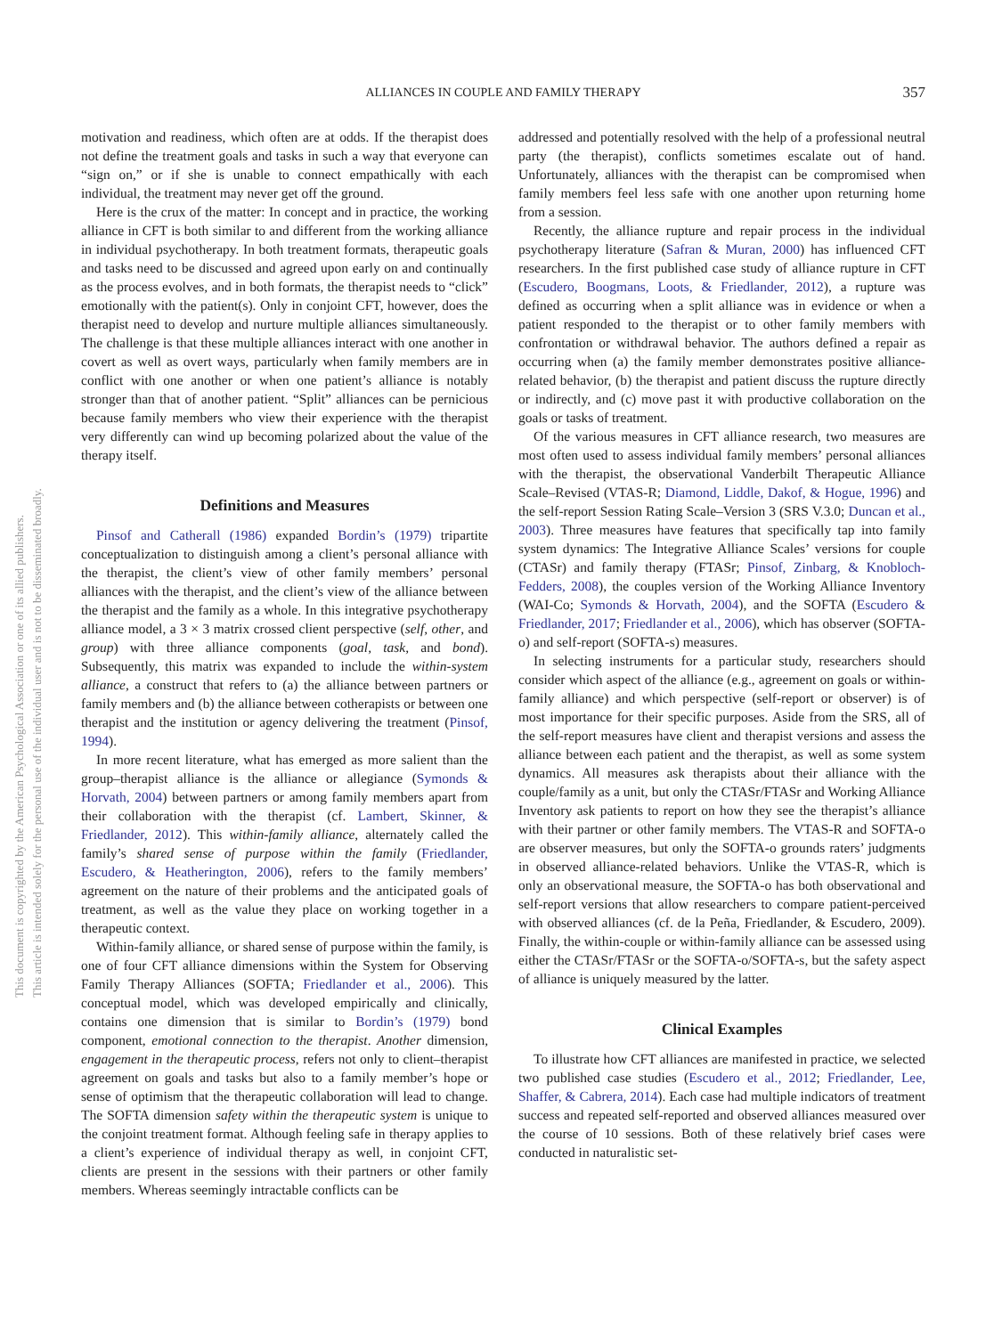ALLIANCES IN COUPLE AND FAMILY THERAPY
357
This document is copyrighted by the American Psychological Association or one of its allied publishers.
This article is intended solely for the personal use of the individual user and is not to be disseminated broadly.
motivation and readiness, which often are at odds. If the therapist does not define the treatment goals and tasks in such a way that everyone can “sign on,” or if she is unable to connect empathically with each individual, the treatment may never get off the ground.
Here is the crux of the matter: In concept and in practice, the working alliance in CFT is both similar to and different from the working alliance in individual psychotherapy. In both treatment formats, therapeutic goals and tasks need to be discussed and agreed upon early on and continually as the process evolves, and in both formats, the therapist needs to “click” emotionally with the patient(s). Only in conjoint CFT, however, does the therapist need to develop and nurture multiple alliances simultaneously. The challenge is that these multiple alliances interact with one another in covert as well as overt ways, particularly when family members are in conflict with one another or when one patient’s alliance is notably stronger than that of another patient. “Split” alliances can be pernicious because family members who view their experience with the therapist very differently can wind up becoming polarized about the value of the therapy itself.
Definitions and Measures
Pinsof and Catherall (1986) expanded Bordin’s (1979) tripartite conceptualization to distinguish among a client’s personal alliance with the therapist, the client’s view of other family members’ personal alliances with the therapist, and the client’s view of the alliance between the therapist and the family as a whole. In this integrative psychotherapy alliance model, a 3 × 3 matrix crossed client perspective (self, other, and group) with three alliance components (goal, task, and bond). Subsequently, this matrix was expanded to include the within-system alliance, a construct that refers to (a) the alliance between partners or family members and (b) the alliance between cotherapists or between one therapist and the institution or agency delivering the treatment (Pinsof, 1994).
In more recent literature, what has emerged as more salient than the group–therapist alliance is the alliance or allegiance (Symonds & Horvath, 2004) between partners or among family members apart from their collaboration with the therapist (cf. Lambert, Skinner, & Friedlander, 2012). This within-family alliance, alternately called the family’s shared sense of purpose within the family (Friedlander, Escudero, & Heatherington, 2006), refers to the family members’ agreement on the nature of their problems and the anticipated goals of treatment, as well as the value they place on working together in a therapeutic context.
Within-family alliance, or shared sense of purpose within the family, is one of four CFT alliance dimensions within the System for Observing Family Therapy Alliances (SOFTA; Friedlander et al., 2006). This conceptual model, which was developed empirically and clinically, contains one dimension that is similar to Bordin’s (1979) bond component, emotional connection to the therapist. Another dimension, engagement in the therapeutic process, refers not only to client–therapist agreement on goals and tasks but also to a family member’s hope or sense of optimism that the therapeutic collaboration will lead to change. The SOFTA dimension safety within the therapeutic system is unique to the conjoint treatment format. Although feeling safe in therapy applies to a client’s experience of individual therapy as well, in conjoint CFT, clients are present in the sessions with their partners or other family members. Whereas seemingly intractable conflicts can be
addressed and potentially resolved with the help of a professional neutral party (the therapist), conflicts sometimes escalate out of hand. Unfortunately, alliances with the therapist can be compromised when family members feel less safe with one another upon returning home from a session.
Recently, the alliance rupture and repair process in the individual psychotherapy literature (Safran & Muran, 2000) has influenced CFT researchers. In the first published case study of alliance rupture in CFT (Escudero, Boogmans, Loots, & Friedlander, 2012), a rupture was defined as occurring when a split alliance was in evidence or when a patient responded to the therapist or to other family members with confrontation or withdrawal behavior. The authors defined a repair as occurring when (a) the family member demonstrates positive alliance-related behavior, (b) the therapist and patient discuss the rupture directly or indirectly, and (c) move past it with productive collaboration on the goals or tasks of treatment.
Of the various measures in CFT alliance research, two measures are most often used to assess individual family members’ personal alliances with the therapist, the observational Vanderbilt Therapeutic Alliance Scale–Revised (VTAS-R; Diamond, Liddle, Dakof, & Hogue, 1996) and the self-report Session Rating Scale–Version 3 (SRS V.3.0; Duncan et al., 2003). Three measures have features that specifically tap into family system dynamics: The Integrative Alliance Scales’ versions for couple (CTASr) and family therapy (FTASr; Pinsof, Zinbarg, & Knobloch-Fedders, 2008), the couples version of the Working Alliance Inventory (WAI-Co; Symonds & Horvath, 2004), and the SOFTA (Escudero & Friedlander, 2017; Friedlander et al., 2006), which has observer (SOFTA-o) and self-report (SOFTA-s) measures.
In selecting instruments for a particular study, researchers should consider which aspect of the alliance (e.g., agreement on goals or within-family alliance) and which perspective (self-report or observer) is of most importance for their specific purposes. Aside from the SRS, all of the self-report measures have client and therapist versions and assess the alliance between each patient and the therapist, as well as some system dynamics. All measures ask therapists about their alliance with the couple/family as a unit, but only the CTASr/FTASr and Working Alliance Inventory ask patients to report on how they see the therapist’s alliance with their partner or other family members. The VTAS-R and SOFTA-o are observer measures, but only the SOFTA-o grounds raters’ judgments in observed alliance-related behaviors. Unlike the VTAS-R, which is only an observational measure, the SOFTA-o has both observational and self-report versions that allow researchers to compare patient-perceived with observed alliances (cf. de la Peña, Friedlander, & Escudero, 2009). Finally, the within-couple or within-family alliance can be assessed using either the CTASr/FTASr or the SOFTA-o/SOFTA-s, but the safety aspect of alliance is uniquely measured by the latter.
Clinical Examples
To illustrate how CFT alliances are manifested in practice, we selected two published case studies (Escudero et al., 2012; Friedlander, Lee, Shaffer, & Cabrera, 2014). Each case had multiple indicators of treatment success and repeated self-reported and observed alliances measured over the course of 10 sessions. Both of these relatively brief cases were conducted in naturalistic set-